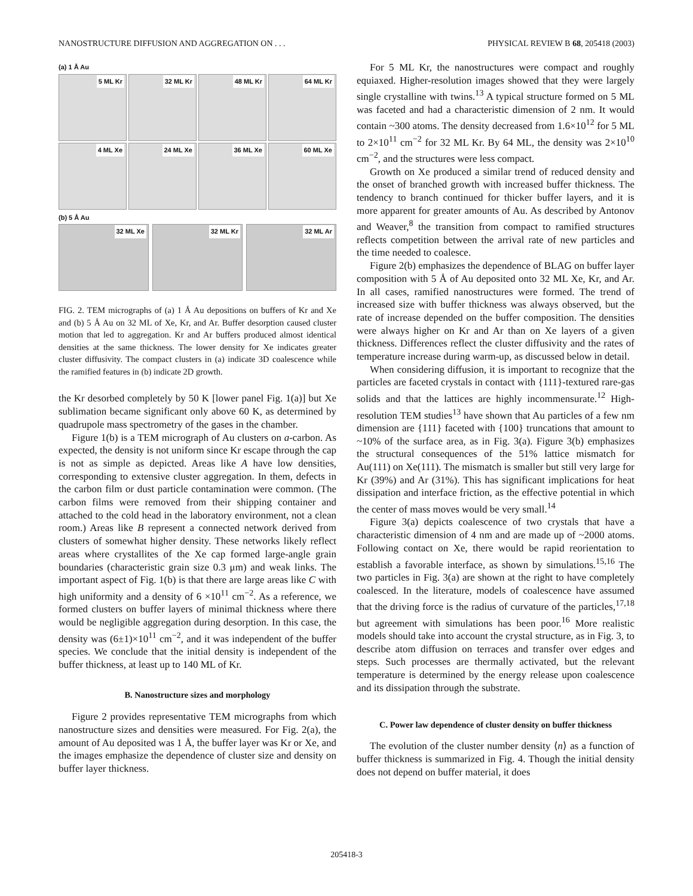NANOSTRUCTURE DIFFUSION AND AGGREGATION ON . . . PHYSICAL REVIEW B 68, 205418 (2003)
(a) 1 Å Au
5 ML Kr
32 ML Kr
48 ML Kr
64 ML Kr
4 ML Xe
24 ML Xe
36 ML Xe
60 ML Xe
(b) 5 Å Au
32 ML Xe
32 ML Kr
32 ML Ar
FIG. 2. TEM micrographs of (a) 1 Å Au depositions on buffers of Kr and Xe and (b) 5 Å Au on 32 ML of Xe, Kr, and Ar. Buffer desorption caused cluster motion that led to aggregation. Kr and Ar buffers produced almost identical densities at the same thickness. The lower density for Xe indicates greater cluster diffusivity. The compact clusters in (a) indicate 3D coalescence while the ramified features in (b) indicate 2D growth.
the Kr desorbed completely by 50 K [lower panel Fig. 1(a)] but Xe sublimation became significant only above 60 K, as determined by quadrupole mass spectrometry of the gases in the chamber.
Figure 1(b) is a TEM micrograph of Au clusters on a-carbon. As expected, the density is not uniform since Kr escape through the cap is not as simple as depicted. Areas like A have low densities, corresponding to extensive cluster aggregation. In them, defects in the carbon film or dust particle contamination were common. (The carbon films were removed from their shipping container and attached to the cold head in the laboratory environment, not a clean room.) Areas like B represent a connected network derived from clusters of somewhat higher density. These networks likely reflect areas where crystallites of the Xe cap formed large-angle grain boundaries (characteristic grain size 0.3 μm) and weak links. The important aspect of Fig. 1(b) is that there are large areas like C with high uniformity and a density of 6 ×10<sup>11</sup> cm<sup>−2</sup>. As a reference, we formed clusters on buffer layers of minimal thickness where there would be negligible aggregation during desorption. In this case, the density was (6±1)×10<sup>11</sup> cm<sup>−2</sup>, and it was independent of the buffer species. We conclude that the initial density is independent of the buffer thickness, at least up to 140 ML of Kr.
B. Nanostructure sizes and morphology
Figure 2 provides representative TEM micrographs from which nanostructure sizes and densities were measured. For Fig. 2(a), the amount of Au deposited was 1 Å, the buffer layer was Kr or Xe, and the images emphasize the dependence of cluster size and density on buffer layer thickness.
For 5 ML Kr, the nanostructures were compact and roughly equiaxed. Higher-resolution images showed that they were largely single crystalline with twins.<sup>13</sup> A typical structure formed on 5 ML was faceted and had a characteristic dimension of 2 nm. It would contain ~300 atoms. The density decreased from 1.6×10<sup>12</sup> for 5 ML to 2×10<sup>11</sup> cm<sup>−2</sup> for 32 ML Kr. By 64 ML, the density was 2×10<sup>10</sup> cm<sup>−2</sup>, and the structures were less compact.
Growth on Xe produced a similar trend of reduced density and the onset of branched growth with increased buffer thickness. The tendency to branch continued for thicker buffer layers, and it is more apparent for greater amounts of Au. As described by Antonov and Weaver,<sup>8</sup> the transition from compact to ramified structures reflects competition between the arrival rate of new particles and the time needed to coalesce.
Figure 2(b) emphasizes the dependence of BLAG on buffer layer composition with 5 Å of Au deposited onto 32 ML Xe, Kr, and Ar. In all cases, ramified nanostructures were formed. The trend of increased size with buffer thickness was always observed, but the rate of increase depended on the buffer composition. The densities were always higher on Kr and Ar than on Xe layers of a given thickness. Differences reflect the cluster diffusivity and the rates of temperature increase during warm-up, as discussed below in detail.
When considering diffusion, it is important to recognize that the particles are faceted crystals in contact with {111}-textured rare-gas solids and that the lattices are highly incommensurate.<sup>12</sup> High-resolution TEM studies<sup>13</sup> have shown that Au particles of a few nm dimension are {111} faceted with {100} truncations that amount to ~10% of the surface area, as in Fig. 3(a). Figure 3(b) emphasizes the structural consequences of the 51% lattice mismatch for Au(111) on Xe(111). The mismatch is smaller but still very large for Kr (39%) and Ar (31%). This has significant implications for heat dissipation and interface friction, as the effective potential in which the center of mass moves would be very small.<sup>14</sup>
Figure 3(a) depicts coalescence of two crystals that have a characteristic dimension of 4 nm and are made up of ~2000 atoms. Following contact on Xe, there would be rapid reorientation to establish a favorable interface, as shown by simulations.<sup>15,16</sup> The two particles in Fig. 3(a) are shown at the right to have completely coalesced. In the literature, models of coalescence have assumed that the driving force is the radius of curvature of the particles,<sup>17,18</sup> but agreement with simulations has been poor.<sup>16</sup> More realistic models should take into account the crystal structure, as in Fig. 3, to describe atom diffusion on terraces and transfer over edges and steps. Such processes are thermally activated, but the relevant temperature is determined by the energy release upon coalescence and its dissipation through the substrate.
C. Power law dependence of cluster density on buffer thickness
The evolution of the cluster number density ⟨n⟩ as a function of buffer thickness is summarized in Fig. 4. Though the initial density does not depend on buffer material, it does
205418-3